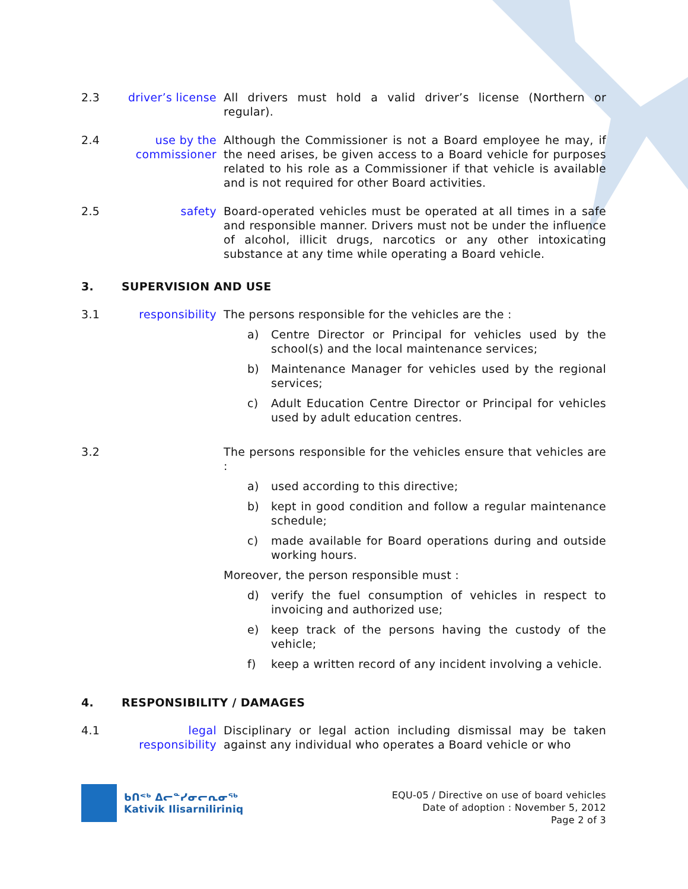2.3 driver’s license
All drivers must hold a valid driver’s license (Northern or regular).
2.4 use by the commissioner
Although the Commissioner is not a Board employee he may, if the need arises, be given access to a Board vehicle for purposes related to his role as a Commissioner if that vehicle is available and is not required for other Board activities.
2.5 safety Board-operated vehicles must be operated at all times in a safe and responsible manner. Drivers must not be under the influence of alcohol, illicit drugs, narcotics or any other intoxicating substance at any time while operating a Board vehicle.
3. SUPERVISION AND USE
3.1 responsibility
The persons responsible for the vehicles are the :
a) Centre Director or Principal for vehicles used by the school(s) and the local maintenance services;
b) Maintenance Manager for vehicles used by the regional services;
c) Adult Education Centre Director or Principal for vehicles used by adult education centres.
3.2 The persons responsible for the vehicles ensure that vehicles are :
a) used according to this directive;
b) kept in good condition and follow a regular maintenance schedule;
c) made available for Board operations during and outside working hours.
Moreover, the person responsible must :
d) verify the fuel consumption of vehicles in respect to invoicing and authorized use;
e) keep track of the persons having the custody of the vehicle;
f) keep a written record of any incident involving a vehicle.
4. RESPONSIBILITY / DAMAGES
4.1 legal responsibility
Disciplinary or legal action including dismissal may be taken against any individual who operates a Board vehicle or who
ᑲᑎᕝᒃ ᐃᓕᓐᓯᓂᓕᕆᓂᖅ
Kativik Ilisarniliriniq
EQU-05 / Directive on use of board vehicles
Date of adoption : November 5, 2012
Page 2 of 3